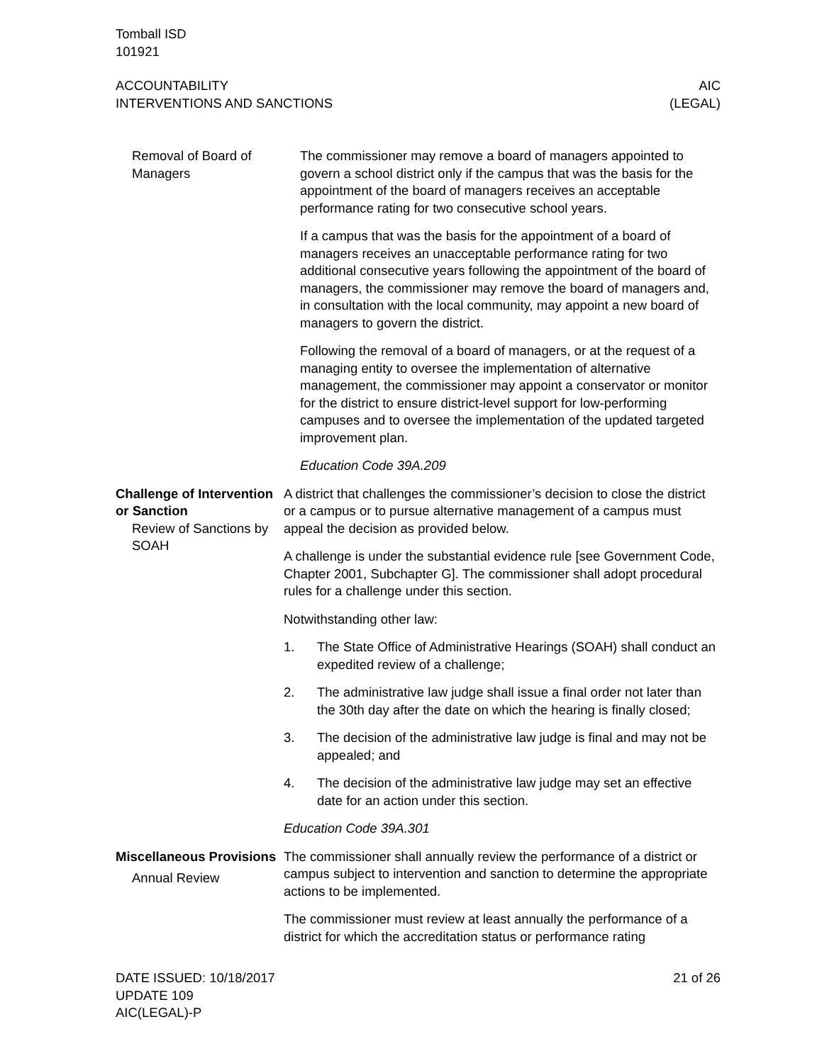Tomball ISD
101921
ACCOUNTABILITY
INTERVENTIONS AND SANCTIONS
AIC
(LEGAL)
Removal of Board of Managers
The commissioner may remove a board of managers appointed to govern a school district only if the campus that was the basis for the appointment of the board of managers receives an acceptable performance rating for two consecutive school years.
If a campus that was the basis for the appointment of a board of managers receives an unacceptable performance rating for two additional consecutive years following the appointment of the board of managers, the commissioner may remove the board of managers and, in consultation with the local community, may appoint a new board of managers to govern the district.
Following the removal of a board of managers, or at the request of a managing entity to oversee the implementation of alternative management, the commissioner may appoint a conservator or monitor for the district to ensure district-level support for low-performing campuses and to oversee the implementation of the updated targeted improvement plan.
Education Code 39A.209
Challenge of Intervention or Sanction
Review of Sanctions by SOAH
A district that challenges the commissioner’s decision to close the district or a campus or to pursue alternative management of a campus must appeal the decision as provided below.
A challenge is under the substantial evidence rule [see Government Code, Chapter 2001, Subchapter G]. The commissioner shall adopt procedural rules for a challenge under this section.
Notwithstanding other law:
1. The State Office of Administrative Hearings (SOAH) shall conduct an expedited review of a challenge;
2. The administrative law judge shall issue a final order not later than the 30th day after the date on which the hearing is finally closed;
3. The decision of the administrative law judge is final and may not be appealed; and
4. The decision of the administrative law judge may set an effective date for an action under this section.
Education Code 39A.301
Miscellaneous Provisions
Annual Review
The commissioner shall annually review the performance of a district or campus subject to intervention and sanction to determine the appropriate actions to be implemented.
The commissioner must review at least annually the performance of a district for which the accreditation status or performance rating
DATE ISSUED: 10/18/2017
UPDATE 109
AIC(LEGAL)-P
21 of 26